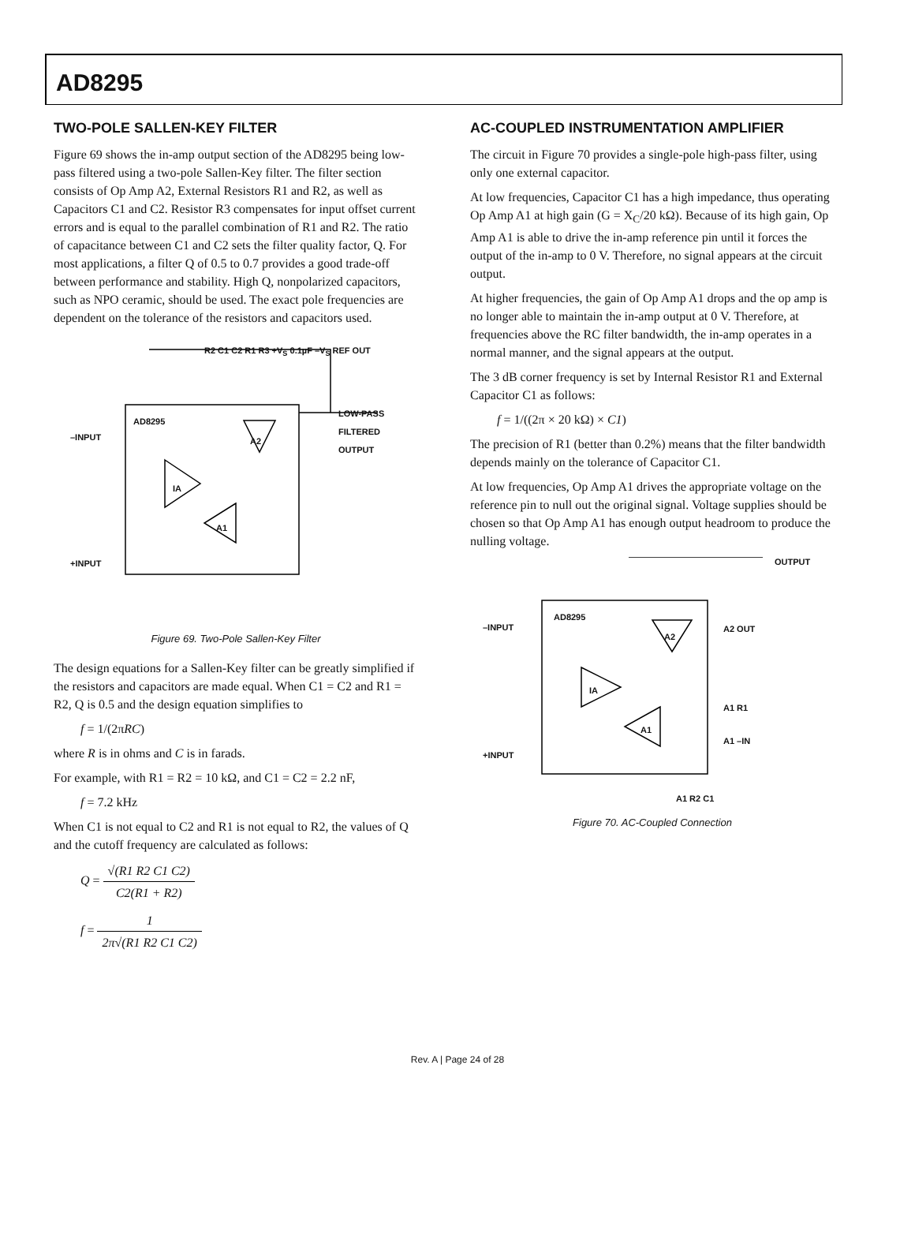AD8295
TWO-POLE SALLEN-KEY FILTER
Figure 69 shows the in-amp output section of the AD8295 being low-pass filtered using a two-pole Sallen-Key filter. The filter section consists of Op Amp A2, External Resistors R1 and R2, as well as Capacitors C1 and C2. Resistor R3 compensates for input offset current errors and is equal to the parallel combination of R1 and R2. The ratio of capacitance between C1 and C2 sets the filter quality factor, Q. For most applications, a filter Q of 0.5 to 0.7 provides a good trade-off between performance and stability. High Q, nonpolarized capacitors, such as NPO ceramic, should be used. The exact pole frequencies are dependent on the tolerance of the resistors and capacitors used.
AD8295
–INPUT
+INPUT
LOW-PASS FILTERED OUTPUT
IA
A2
A1
R2 C1 C2 R1 R3 +V<sub>S</sub> 0.1µF –V<sub>S</sub> REF OUT
Figure 69. Two-Pole Sallen-Key Filter
The design equations for a Sallen-Key filter can be greatly simplified if the resistors and capacitors are made equal. When C1 = C2 and R1 = R2, Q is 0.5 and the design equation simplifies to
f = 1/(2πRC)
where R is in ohms and C is in farads.
For example, with R1 = R2 = 10 kΩ, and C1 = C2 = 2.2 nF,
f = 7.2 kHz
When C1 is not equal to C2 and R1 is not equal to R2, the values of Q and the cutoff frequency are calculated as follows:
Q = √(R1 R2 C1 C2) C2(R1 + R2)
f = 1 2π√(R1 R2 C1 C2)
AC-COUPLED INSTRUMENTATION AMPLIFIER
The circuit in Figure 70 provides a single-pole high-pass filter, using only one external capacitor.
At low frequencies, Capacitor C1 has a high impedance, thus operating Op Amp A1 at high gain (G = X<sub>C</sub>/20 kΩ). Because of its high gain, Op Amp A1 is able to drive the in-amp reference pin until it forces the output of the in-amp to 0 V. Therefore, no signal appears at the circuit output.
At higher frequencies, the gain of Op Amp A1 drops and the op amp is no longer able to maintain the in-amp output at 0 V. Therefore, at frequencies above the RC filter bandwidth, the in-amp operates in a normal manner, and the signal appears at the output.
The 3 dB corner frequency is set by Internal Resistor R1 and External Capacitor C1 as follows:
f = 1/((2π × 20 kΩ) × C1)
The precision of R1 (better than 0.2%) means that the filter bandwidth depends mainly on the tolerance of Capacitor C1.
At low frequencies, Op Amp A1 drives the appropriate voltage on the reference pin to null out the original signal. Voltage supplies should be chosen so that Op Amp A1 has enough output headroom to produce the nulling voltage.
OUTPUT
AD8295
–INPUT
+INPUT
IA
A2
A1
A2 OUT
A1 R1
A1 –IN
A1 R2 C1
Figure 70. AC-Coupled Connection
Rev. A | Page 24 of 28